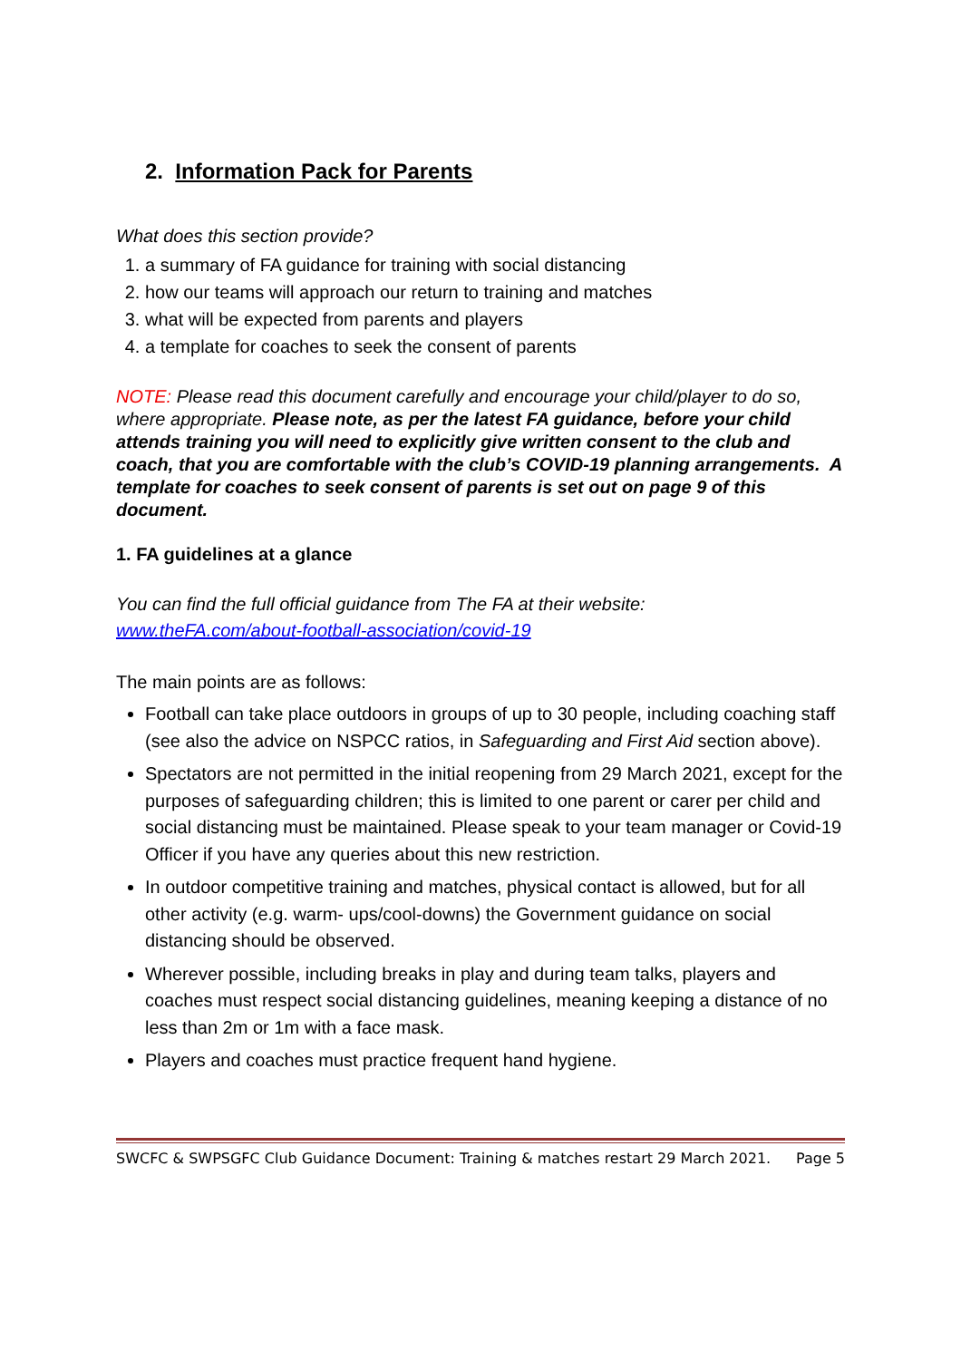2. Information Pack for Parents
What does this section provide?
1. a summary of FA guidance for training with social distancing
2. how our teams will approach our return to training and matches
3. what will be expected from parents and players
4. a template for coaches to seek the consent of parents
NOTE: Please read this document carefully and encourage your child/player to do so, where appropriate. Please note, as per the latest FA guidance, before your child attends training you will need to explicitly give written consent to the club and coach, that you are comfortable with the club’s COVID-19 planning arrangements. A template for coaches to seek consent of parents is set out on page 9 of this document.
1. FA guidelines at a glance
You can find the full official guidance from The FA at their website:
www.theFA.com/about-football-association/covid-19
The main points are as follows:
Football can take place outdoors in groups of up to 30 people, including coaching staff (see also the advice on NSPCC ratios, in Safeguarding and First Aid section above).
Spectators are not permitted in the initial reopening from 29 March 2021, except for the purposes of safeguarding children; this is limited to one parent or carer per child and social distancing must be maintained. Please speak to your team manager or Covid-19 Officer if you have any queries about this new restriction.
In outdoor competitive training and matches, physical contact is allowed, but for all other activity (e.g. warm- ups/cool-downs) the Government guidance on social distancing should be observed.
Wherever possible, including breaks in play and during team talks, players and coaches must respect social distancing guidelines, meaning keeping a distance of no less than 2m or 1m with a face mask.
Players and coaches must practice frequent hand hygiene.
SWCFC & SWPSGFC Club Guidance Document: Training & matches restart 29 March 2021. Page 5